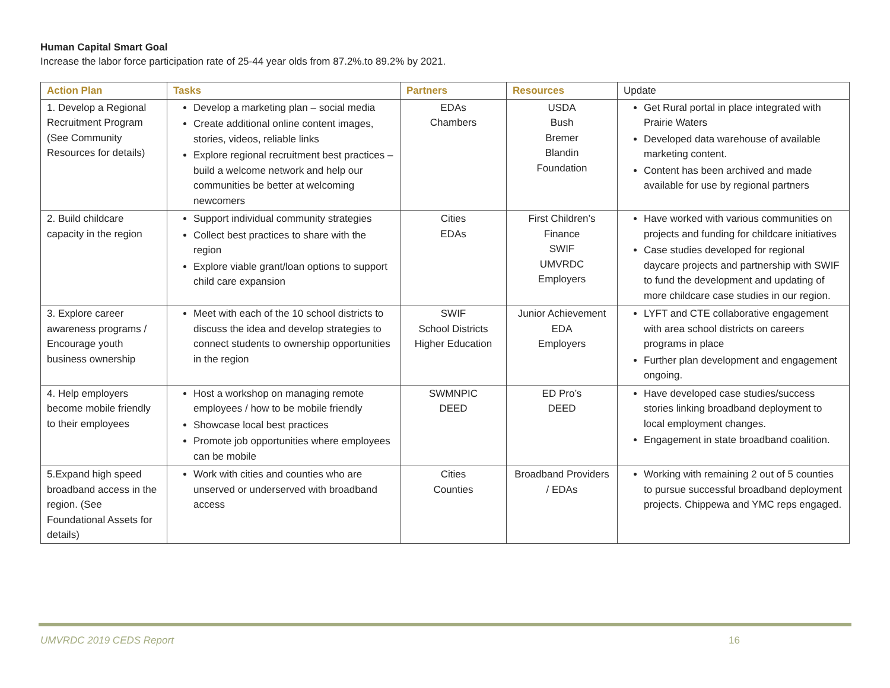Human Capital Smart Goal
Increase the labor force participation rate of 25-44 year olds from 87.2%.to 89.2% by 2021.
| Action Plan | Tasks | Partners | Resources | Update |
| --- | --- | --- | --- | --- |
| 1. Develop a Regional Recruitment Program (See Community Resources for details) | Develop a marketing plan – social media Create additional online content images, stories, videos, reliable links Explore regional recruitment best practices – build a welcome network and help our communities be better at welcoming newcomers | EDAs Chambers | USDA Bush Bremer Blandin Foundation | Get Rural portal in place integrated with Prairie Waters Developed data warehouse of available marketing content. Content has been archived and made available for use by regional partners |
| 2. Build childcare capacity in the region | Support individual community strategies Collect best practices to share with the region Explore viable grant/loan options to support child care expansion | Cities EDAs | First Children’s Finance SWIF UMVRDC Employers | Have worked with various communities on projects and funding for childcare initiatives Case studies developed for regional daycare projects and partnership with SWIF to fund the development and updating of more childcare case studies in our region. |
| 3. Explore career awareness programs / Encourage youth business ownership | Meet with each of the 10 school districts to discuss the idea and develop strategies to connect students to ownership opportunities in the region | SWIF School Districts Higher Education | Junior Achievement EDA Employers | LYFT and CTE collaborative engagement with area school districts on careers programs in place Further plan development and engagement ongoing. |
| 4. Help employers become mobile friendly to their employees | Host a workshop on managing remote employees / how to be mobile friendly Showcase local best practices Promote job opportunities where employees can be mobile | SWMNPIC DEED | ED Pro’s DEED | Have developed case studies/success stories linking broadband deployment to local employment changes. Engagement in state broadband coalition. |
| 5.Expand high speed broadband access in the region. (See Foundational Assets for details) | Work with cities and counties who are unserved or underserved with broadband access | Cities Counties | Broadband Providers / EDAs | Working with remaining 2 out of 5 counties to pursue successful broadband deployment projects. Chippewa and YMC reps engaged. |
UMVRDC 2019 CEDS Report 16